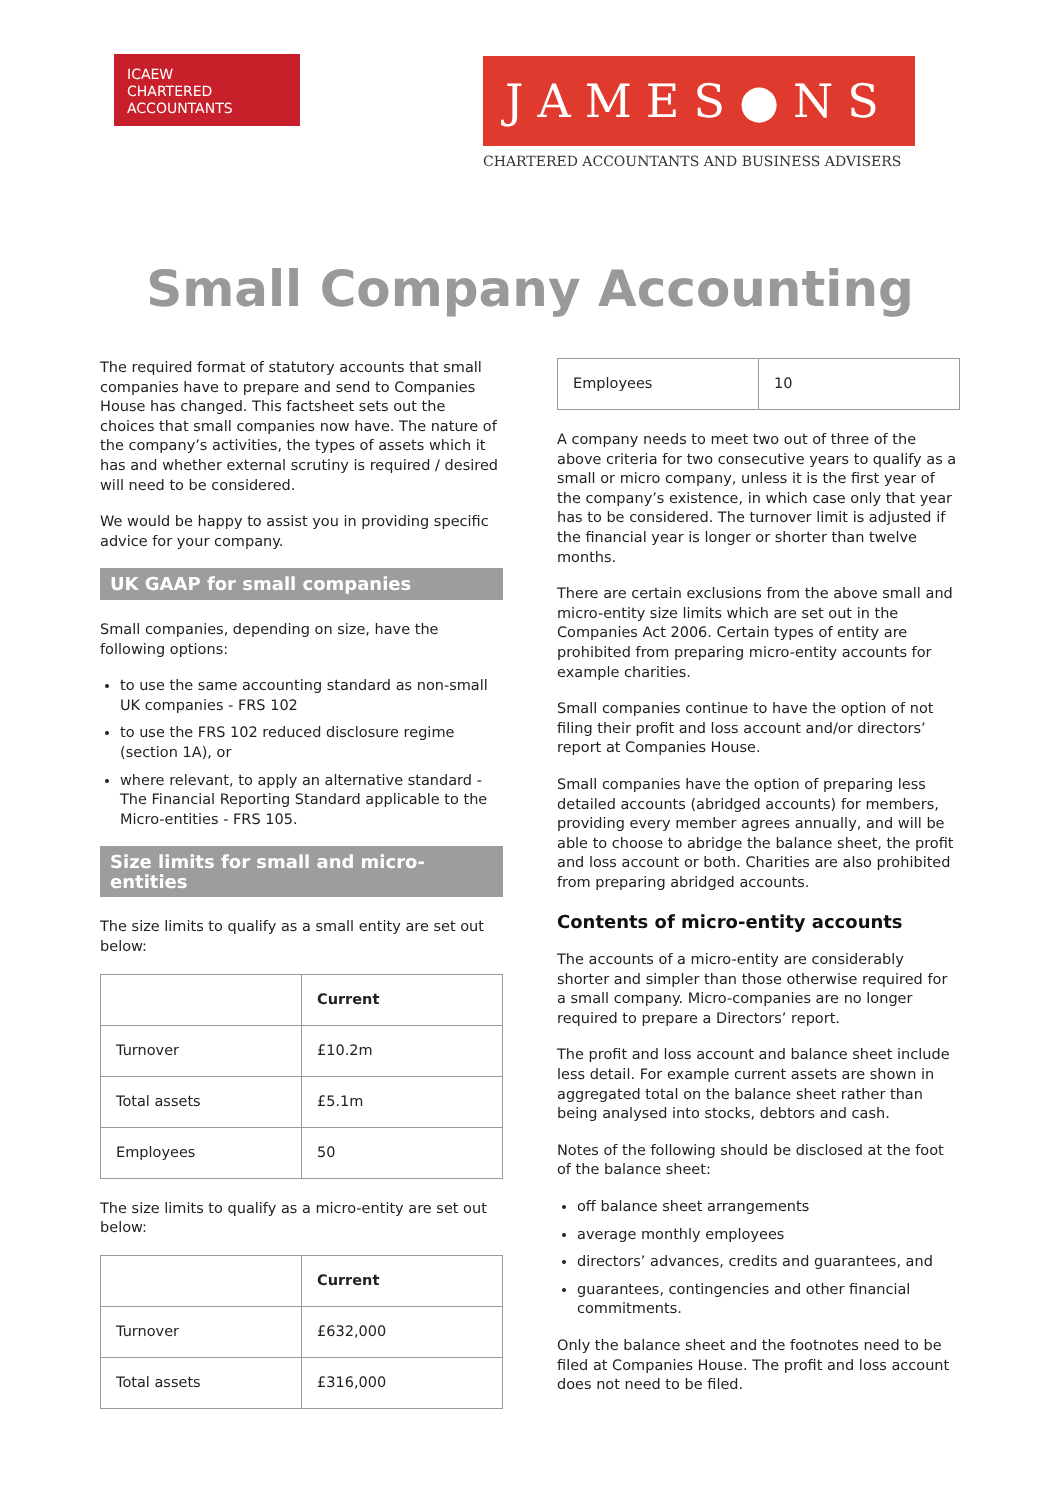ICAEW
CHARTERED
ACCOUNTANTS
JAMES●NS
CHARTERED ACCOUNTANTS AND BUSINESS ADVISERS
Small Company Accounting
The required format of statutory accounts that small companies have to prepare and send to Companies House has changed. This factsheet sets out the choices that small companies now have. The nature of the company’s activities, the types of assets which it has and whether external scrutiny is required / desired will need to be considered.
We would be happy to assist you in providing specific advice for your company.
UK GAAP for small companies
Small companies, depending on size, have the following options:
to use the same accounting standard as non-small UK companies - FRS 102
to use the FRS 102 reduced disclosure regime (section 1A), or
where relevant, to apply an alternative standard - The Financial Reporting Standard applicable to the Micro-entities - FRS 105.
Size limits for small and micro-entities
The size limits to qualify as a small entity are set out below:
| | Current |
| --- | --- |
| Turnover | £10.2m |
| Total assets | £5.1m |
| Employees | 50 |
The size limits to qualify as a micro-entity are set out below:
| | Current |
| --- | --- |
| Turnover | £632,000 |
| Total assets | £316,000 |
| Employees | 10 |
A company needs to meet two out of three of the above criteria for two consecutive years to qualify as a small or micro company, unless it is the first year of the company’s existence, in which case only that year has to be considered. The turnover limit is adjusted if the financial year is longer or shorter than twelve months.
There are certain exclusions from the above small and micro-entity size limits which are set out in the Companies Act 2006. Certain types of entity are prohibited from preparing micro-entity accounts for example charities.
Small companies continue to have the option of not filing their profit and loss account and/or directors’ report at Companies House.
Small companies have the option of preparing less detailed accounts (abridged accounts) for members, providing every member agrees annually, and will be able to choose to abridge the balance sheet, the profit and loss account or both. Charities are also prohibited from preparing abridged accounts.
Contents of micro-entity accounts
The accounts of a micro-entity are considerably shorter and simpler than those otherwise required for a small company. Micro-companies are no longer required to prepare a Directors’ report.
The profit and loss account and balance sheet include less detail. For example current assets are shown in aggregated total on the balance sheet rather than being analysed into stocks, debtors and cash.
Notes of the following should be disclosed at the foot of the balance sheet:
off balance sheet arrangements
average monthly employees
directors’ advances, credits and guarantees, and
guarantees, contingencies and other financial commitments.
Only the balance sheet and the footnotes need to be filed at Companies House. The profit and loss account does not need to be filed.